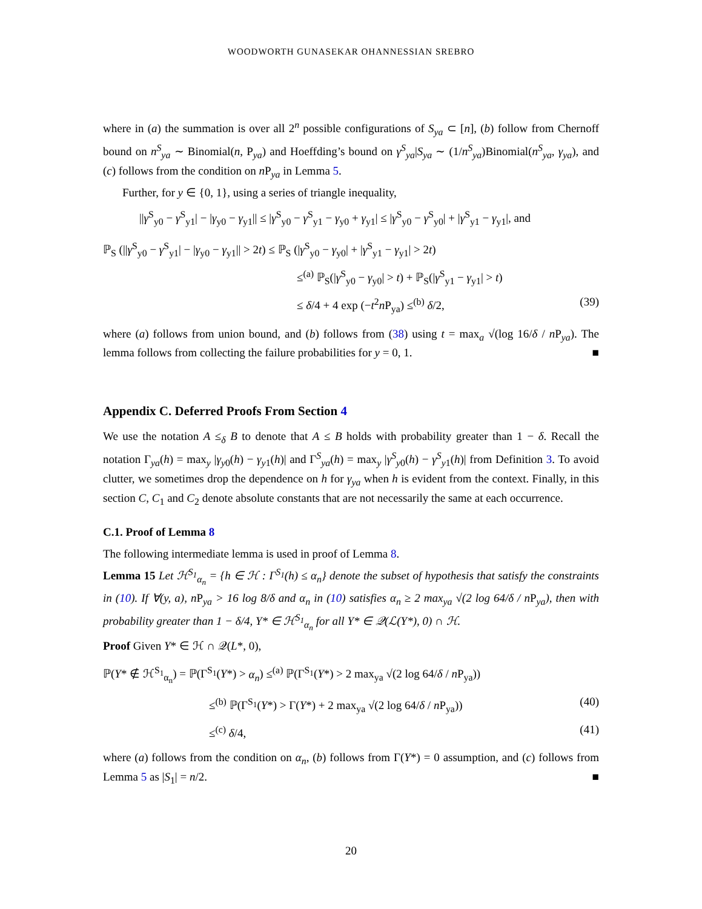WOODWORTH GUNASEKAR OHANNESSIAN SREBRO
where in (a) the summation is over all 2<sup>n</sup> possible configurations of S<sub>ya</sub> ⊂ [n], (b) follow from Chernoff bound on n<sup>S</sup><sub>ya</sub> ∼ Binomial(n, P<sub>ya</sub>) and Hoeffding’s bound on γ<sup>S</sup><sub>ya</sub>|S<sub>ya</sub> ∼ (1/n<sup>S</sup><sub>ya</sub>)Binomial(n<sup>S</sup><sub>ya</sub>, γ<sub>ya</sub>), and (c) follows from the condition on n P<sub>ya</sub> in Lemma 5.
Further, for y ∈ {0, 1}, using a series of triangle inequality,
||γ<sup>S</sup><sub>y0</sub> − γ<sup>S</sup><sub>y1</sub>| − |γ<sub>y0</sub> − γ<sub>y1</sub>|| ≤ |γ<sup>S</sup><sub>y0</sub> − γ<sup>S</sup><sub>y1</sub> − γ<sub>y0</sub> + γ<sub>y1</sub>| ≤ |γ<sup>S</sup><sub>y0</sub> − γ<sup>S</sup><sub>y0</sub>| + |γ<sup>S</sup><sub>y1</sub> − γ<sub>y1</sub>|, and
ℙ<sub>S</sub> (||γ<sup>S</sup><sub>y0</sub> − γ<sup>S</sup><sub>y1</sub>| − |γ<sub>y0</sub> − γ<sub>y1</sub>|| > 2t) ≤ ℙ<sub>S</sub> (|γ<sup>S</sup><sub>y0</sub> − γ<sub>y0</sub>| + |γ<sup>S</sup><sub>y1</sub> − γ<sub>y1</sub>| > 2t)
≤<sup>(a)</sup> ℙ<sub>S</sub>(|γ<sup>S</sup><sub>y0</sub> − γ<sub>y0</sub>| > t) + ℙ<sub>S</sub>(|γ<sup>S</sup><sub>y1</sub> − γ<sub>y1</sub>| > t)
≤ δ/4 + 4 exp (−t<sup>2</sup>n P<sub>ya</sub>) ≤<sup>(b)</sup> δ/2, (39)
where (a) follows from union bound, and (b) follows from (38) using t = max<sub>a</sub> √(log 16/δ / n P<sub>ya</sub>). The lemma follows from collecting the failure probabilities for y = 0, 1. ■
Appendix C. Deferred Proofs From Section 4
We use the notation A ≤<sub>δ</sub> B to denote that A ≤ B holds with probability greater than 1 − δ. Recall the notation Γ<sub>ya</sub>(h) = max<sub>y</sub> |γ<sub>y0</sub>(h) − γ<sub>y1</sub>(h)| and Γ<sup>S</sup><sub>ya</sub>(h) = max<sub>y</sub> |γ<sup>S</sup><sub>y0</sub>(h) − γ<sup>S</sup><sub>y1</sub>(h)| from Definition 3. To avoid clutter, we sometimes drop the dependence on h for γ<sub>ya</sub> when h is evident from the context. Finally, in this section C, C<sub>1</sub> and C<sub>2</sub> denote absolute constants that are not necessarily the same at each occurrence.
C.1. Proof of Lemma 8
The following intermediate lemma is used in proof of Lemma 8.
Lemma 15 Let ℋ<sup>S<sub>1</sub></sup><sub>α<sub>n</sub></sub> = {h ∈ ℋ : Γ<sup>S<sub>1</sub></sup>(h) ≤ α<sub>n</sub>} denote the subset of hypothesis that satisfy the constraints in (10). If ∀(y, a), n P<sub>ya</sub> > 16 log 8/δ and α<sub>n</sub> in (10) satisfies α<sub>n</sub> ≥ 2 max<sub>ya</sub> √(2 log 64/δ / n P<sub>ya</sub>), then with probability greater than 1 − δ/4, Y* ∈ ℋ<sup>S<sub>1</sub></sup><sub>α<sub>n</sub></sub> for all Y* ∈ 𝒬(ℒ(Y*), 0) ∩ ℋ.
Proof Given Y* ∈ ℋ ∩ 𝒬(L*, 0),
ℙ(Y* ∉ ℋ<sup>S<sub>1</sub></sup><sub>α<sub>n</sub></sub>) = ℙ(Γ<sup>S<sub>1</sub></sup>(Y*) > α<sub>n</sub>) ≤<sup>(a)</sup> ℙ(Γ<sup>S<sub>1</sub></sup>(Y*) > 2 max<sub>ya</sub> √(2 log 64/δ / n P<sub>ya</sub>))
≤<sup>(b)</sup> ℙ(Γ<sup>S<sub>1</sub></sup>(Y*) > Γ(Y*) + 2 max<sub>ya</sub> √(2 log 64/δ / n P<sub>ya</sub>)) (40)
≤<sup>(c)</sup> δ/4, (41)
where (a) follows from the condition on α<sub>n</sub>, (b) follows from Γ(Y*) = 0 assumption, and (c) follows from Lemma 5 as |S<sub>1</sub>| = n/2. ■
20